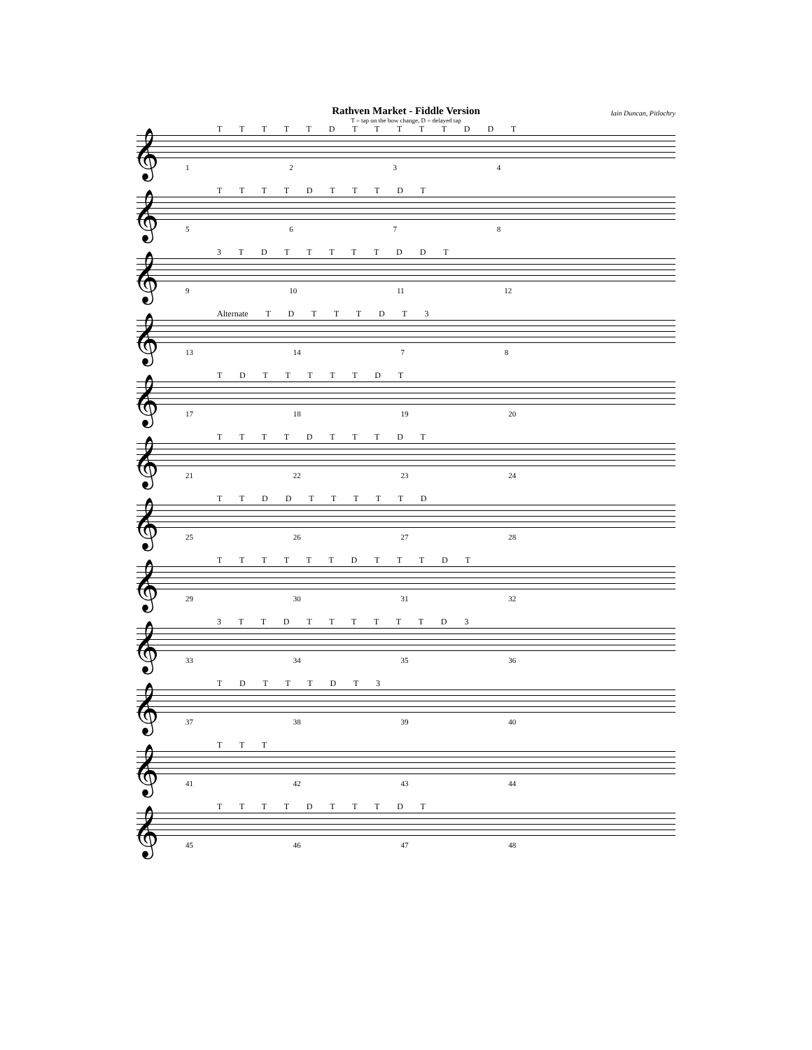Rathven Market - Fiddle Version
T = tap on the bow change, D = delayed tap
Iain Duncan, Pitlochry
T T T T T D T T T T T D D T
𝄞
1 2 3 4
T T T T D T T T D T
𝄞
5 6 7 8
3 T D T T T T T D D T
𝄞
9 10 11 12
Alternate T D T T T D T 3
𝄞
13 14 7 8
T D T T T T T D T
𝄞
17 18 19 20
T T T T D T T T D T
𝄞
21 22 23 24
T T D D T T T T T D
𝄞
25 26 27 28
T T T T T T D T T T D T
𝄞
29 30 31 32
3 T T D T T T T T T D 3
𝄞
33 34 35 36
T D T T T D T 3
𝄞
37 38 39 40
T T T
𝄞
41 42 43 44
T T T T D T T T D T
𝄞
45 46 47 48